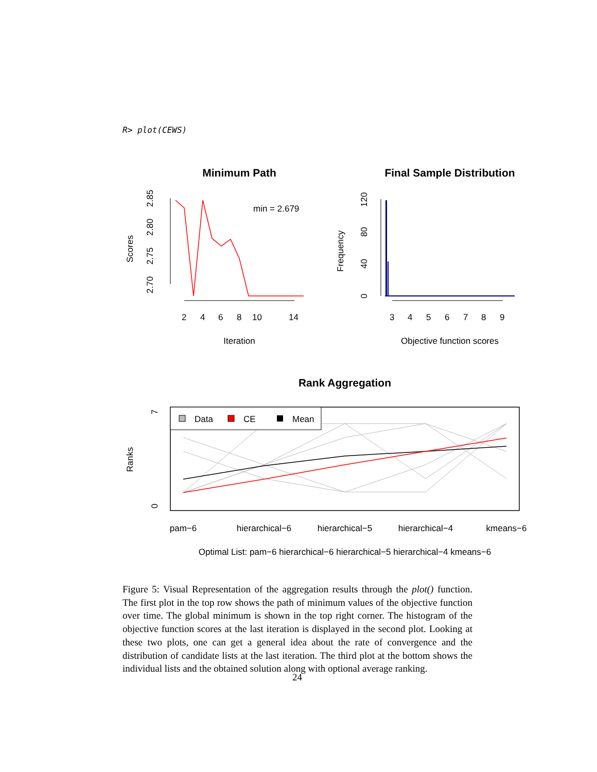R> plot(CEWS)
Minimum Path
2.70
2.75
2.80
2.85
Scores
min = 2.679
2
4
6
8
10
14
Iteration
Final Sample Distribution
0
40
80
120
Frequency
3
4
5
6
7
8
9
Objective function scores
Rank Aggregation
0
7
Ranks
Data
CE
Mean
pam−6
hierarchical−6
hierarchical−5
hierarchical−4
kmeans−6
Optimal List: pam−6 hierarchical−6 hierarchical−5 hierarchical−4 kmeans−6
Figure 5: Visual Representation of the aggregation results through the plot() function. The first plot in the top row shows the path of minimum values of the objective function over time. The global minimum is shown in the top right corner. The histogram of the objective function scores at the last iteration is displayed in the second plot. Looking at these two plots, one can get a general idea about the rate of convergence and the distribution of candidate lists at the last iteration. The third plot at the bottom shows the individual lists and the obtained solution along with optional average ranking.
24